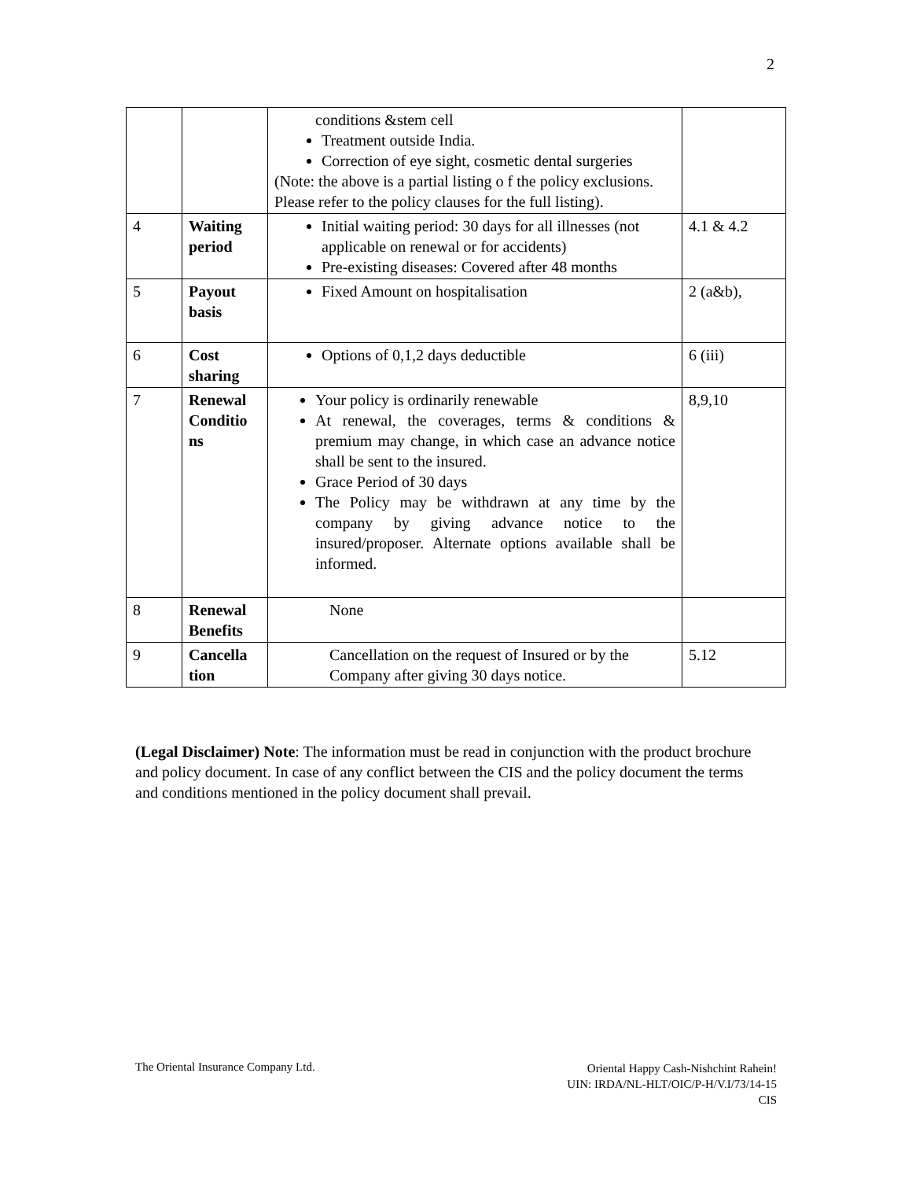2
| | | conditions &stem cell Treatment outside India. Correction of eye sight, cosmetic dental surgeries (Note: the above is a partial listing o f the policy exclusions. Please refer to the policy clauses for the full listing). | |
| 4 | Waiting period | Initial waiting period: 30 days for all illnesses (not applicable on renewal or for accidents) Pre-existing diseases: Covered after 48 months | 4.1 & 4.2 |
| 5 | Payout basis | Fixed Amount on hospitalisation | 2 (a&b), |
| 6 | Cost sharing | Options of 0,1,2 days deductible | 6 (iii) |
| 7 | Renewal Conditio ns | Your policy is ordinarily renewable At renewal, the coverages, terms & conditions & premium may change, in which case an advance notice shall be sent to the insured. Grace Period of 30 days The Policy may be withdrawn at any time by the company by giving advance notice to the insured/proposer. Alternate options available shall be informed. | 8,9,10 |
| 8 | Renewal Benefits | None | |
| 9 | Cancella tion | Cancellation on the request of Insured or by the Company after giving 30 days notice. | 5.12 |
(Legal Disclaimer) Note: The information must be read in conjunction with the product brochure and policy document. In case of any conflict between the CIS and the policy document the terms and conditions mentioned in the policy document shall prevail.
The Oriental Insurance Company Ltd.
Oriental Happy Cash-Nishchint Rahein!
UIN: IRDA/NL-HLT/OIC/P-H/V.I/73/14-15
CIS